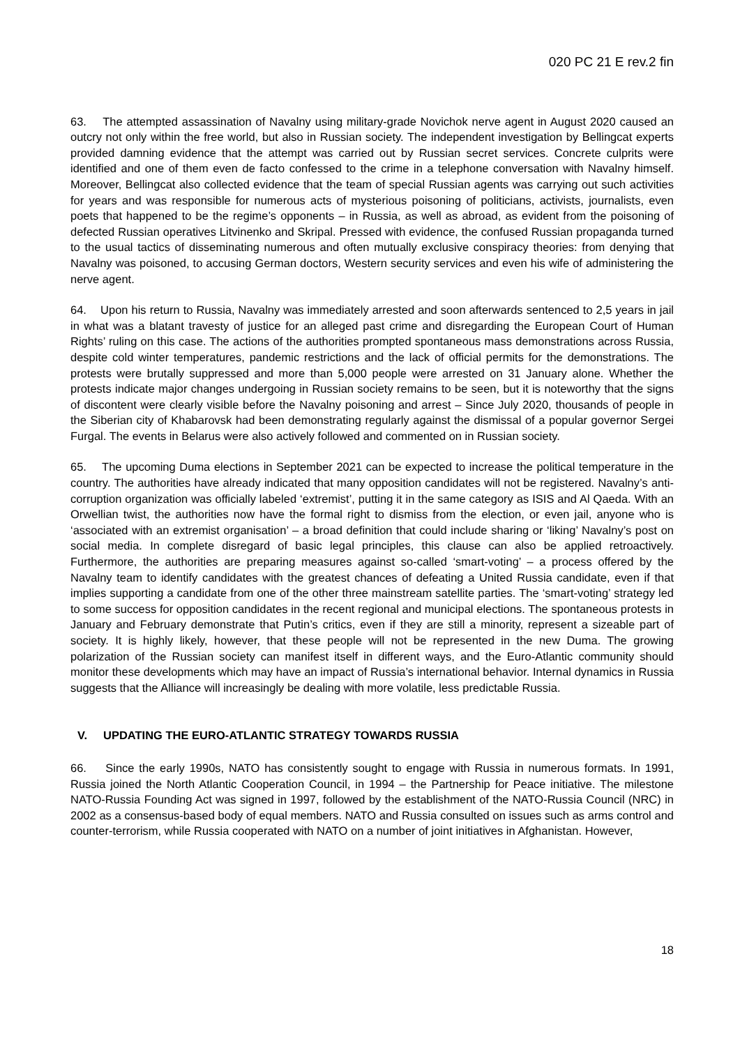020 PC 21 E rev.2 fin
63. The attempted assassination of Navalny using military-grade Novichok nerve agent in August 2020 caused an outcry not only within the free world, but also in Russian society. The independent investigation by Bellingcat experts provided damning evidence that the attempt was carried out by Russian secret services. Concrete culprits were identified and one of them even de facto confessed to the crime in a telephone conversation with Navalny himself. Moreover, Bellingcat also collected evidence that the team of special Russian agents was carrying out such activities for years and was responsible for numerous acts of mysterious poisoning of politicians, activists, journalists, even poets that happened to be the regime’s opponents – in Russia, as well as abroad, as evident from the poisoning of defected Russian operatives Litvinenko and Skripal. Pressed with evidence, the confused Russian propaganda turned to the usual tactics of disseminating numerous and often mutually exclusive conspiracy theories: from denying that Navalny was poisoned, to accusing German doctors, Western security services and even his wife of administering the nerve agent.
64. Upon his return to Russia, Navalny was immediately arrested and soon afterwards sentenced to 2,5 years in jail in what was a blatant travesty of justice for an alleged past crime and disregarding the European Court of Human Rights’ ruling on this case. The actions of the authorities prompted spontaneous mass demonstrations across Russia, despite cold winter temperatures, pandemic restrictions and the lack of official permits for the demonstrations. The protests were brutally suppressed and more than 5,000 people were arrested on 31 January alone. Whether the protests indicate major changes undergoing in Russian society remains to be seen, but it is noteworthy that the signs of discontent were clearly visible before the Navalny poisoning and arrest – Since July 2020, thousands of people in the Siberian city of Khabarovsk had been demonstrating regularly against the dismissal of a popular governor Sergei Furgal. The events in Belarus were also actively followed and commented on in Russian society.
65. The upcoming Duma elections in September 2021 can be expected to increase the political temperature in the country. The authorities have already indicated that many opposition candidates will not be registered. Navalny’s anti-corruption organization was officially labeled ‘extremist’, putting it in the same category as ISIS and Al Qaeda. With an Orwellian twist, the authorities now have the formal right to dismiss from the election, or even jail, anyone who is ‘associated with an extremist organisation’ – a broad definition that could include sharing or ‘liking’ Navalny’s post on social media. In complete disregard of basic legal principles, this clause can also be applied retroactively. Furthermore, the authorities are preparing measures against so-called ‘smart-voting’ – a process offered by the Navalny team to identify candidates with the greatest chances of defeating a United Russia candidate, even if that implies supporting a candidate from one of the other three mainstream satellite parties. The ‘smart-voting’ strategy led to some success for opposition candidates in the recent regional and municipal elections. The spontaneous protests in January and February demonstrate that Putin’s critics, even if they are still a minority, represent a sizeable part of society. It is highly likely, however, that these people will not be represented in the new Duma. The growing polarization of the Russian society can manifest itself in different ways, and the Euro-Atlantic community should monitor these developments which may have an impact of Russia’s international behavior. Internal dynamics in Russia suggests that the Alliance will increasingly be dealing with more volatile, less predictable Russia.
V. UPDATING THE EURO-ATLANTIC STRATEGY TOWARDS RUSSIA
66. Since the early 1990s, NATO has consistently sought to engage with Russia in numerous formats. In 1991, Russia joined the North Atlantic Cooperation Council, in 1994 – the Partnership for Peace initiative. The milestone NATO-Russia Founding Act was signed in 1997, followed by the establishment of the NATO-Russia Council (NRC) in 2002 as a consensus-based body of equal members. NATO and Russia consulted on issues such as arms control and counter-terrorism, while Russia cooperated with NATO on a number of joint initiatives in Afghanistan. However,
18